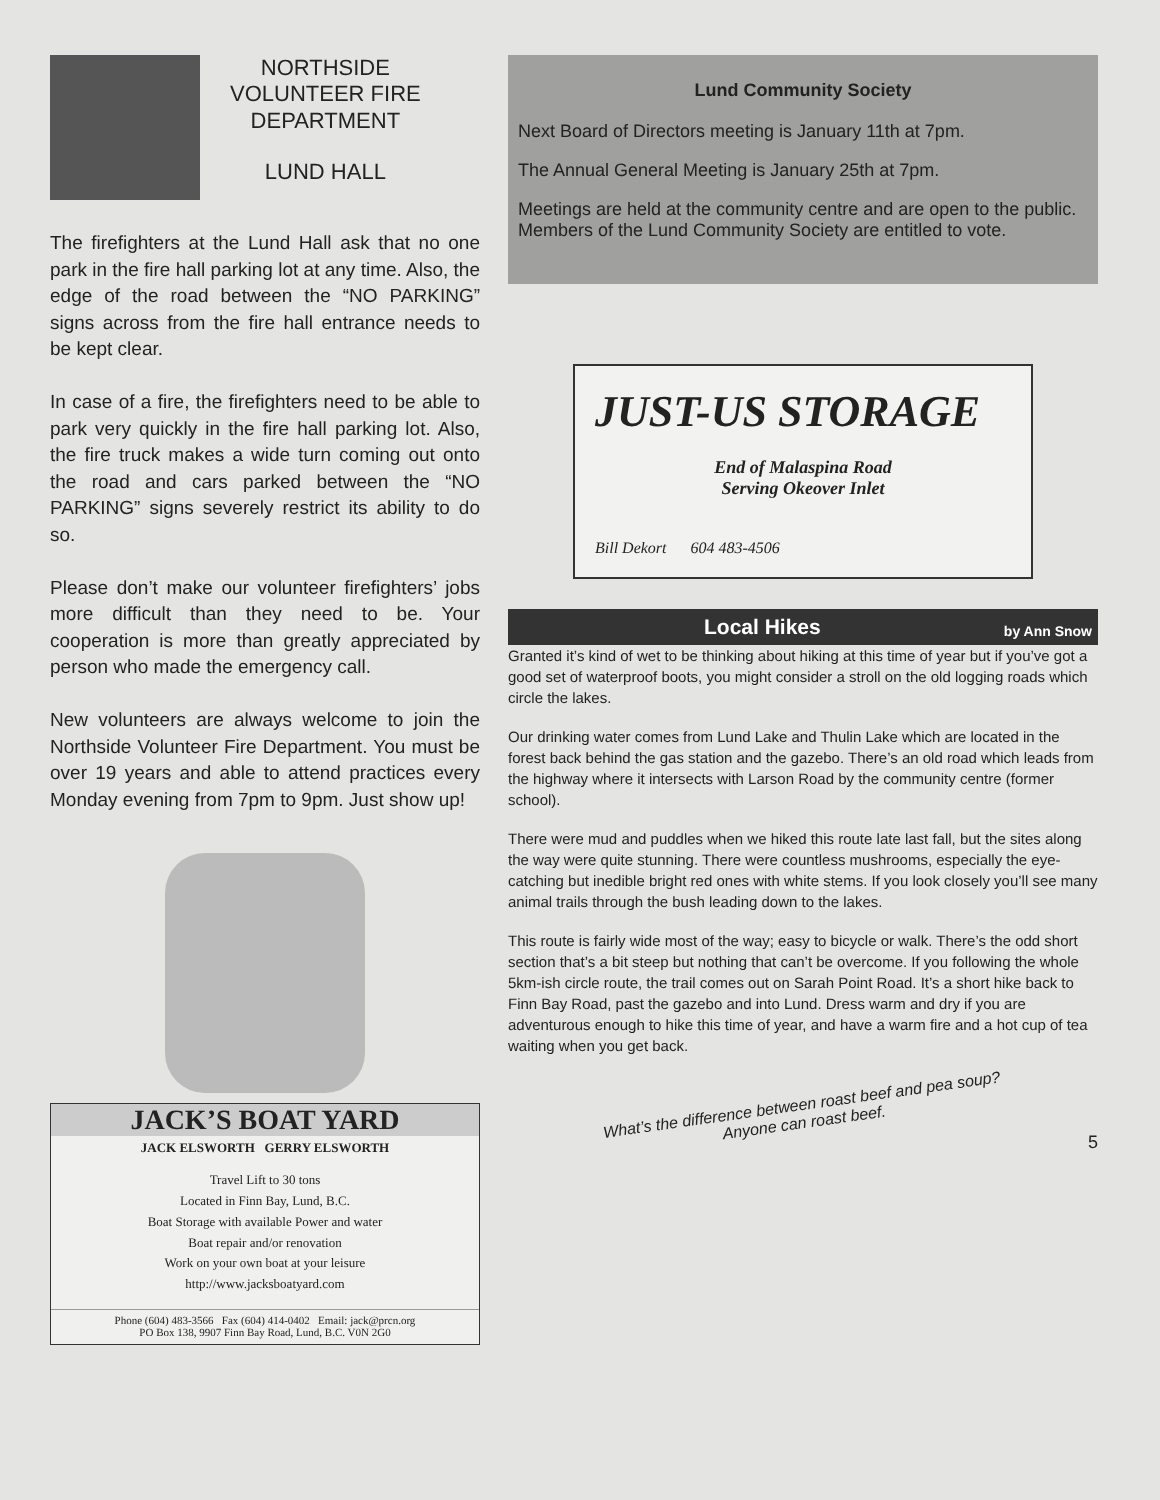NORTHSIDE
VOLUNTEER FIRE
DEPARTMENT
LUND HALL
The firefighters at the Lund Hall ask that no one park in the fire hall parking lot at any time. Also, the edge of the road between the “NO PARKING” signs across from the fire hall entrance needs to be kept clear.
In case of a fire, the firefighters need to be able to park very quickly in the fire hall parking lot. Also, the fire truck makes a wide turn coming out onto the road and cars parked between the “NO PARKING” signs severely restrict its ability to do so.
Please don’t make our volunteer firefighters’ jobs more difficult than they need to be. Your cooperation is more than greatly appreciated by person who made the emergency call.
New volunteers are always welcome to join the Northside Volunteer Fire Department. You must be over 19 years and able to attend practices every Monday evening from 7pm to 9pm. Just show up!
JACK’S BOAT YARD
JACK ELSWORTH GERRY ELSWORTH
Travel Lift to 30 tons
Located in Finn Bay, Lund, B.C.
Boat Storage with available Power and water
Boat repair and/or renovation
Work on your own boat at your leisure
http://www.jacksboatyard.com
Phone (604) 483-3566 Fax (604) 414-0402 Email: jack@prcn.org
PO Box 138, 9907 Finn Bay Road, Lund, B.C. V0N 2G0
Lund Community Society
Next Board of Directors meeting is January 11th at 7pm.
The Annual General Meeting is January 25th at 7pm.
Meetings are held at the community centre and are open to the public. Members of the Lund Community Society are entitled to vote.
JUST-US STORAGE
End of Malaspina Road
Serving Okeover Inlet
Bill Dekort 604 483-4506
Local Hikes by Ann Snow
Granted it’s kind of wet to be thinking about hiking at this time of year but if you’ve got a good set of waterproof boots, you might consider a stroll on the old logging roads which circle the lakes.
Our drinking water comes from Lund Lake and Thulin Lake which are located in the forest back behind the gas station and the gazebo. There’s an old road which leads from the highway where it intersects with Larson Road by the community centre (former school).
There were mud and puddles when we hiked this route late last fall, but the sites along the way were quite stunning. There were countless mushrooms, especially the eye-catching but inedible bright red ones with white stems. If you look closely you’ll see many animal trails through the bush leading down to the lakes.
This route is fairly wide most of the way; easy to bicycle or walk. There’s the odd short section that’s a bit steep but nothing that can’t be overcome. If you following the whole 5km-ish circle route, the trail comes out on Sarah Point Road. It’s a short hike back to Finn Bay Road, past the gazebo and into Lund. Dress warm and dry if you are adventurous enough to hike this time of year, and have a warm fire and a hot cup of tea waiting when you get back.
What’s the difference between roast beef and pea soup?
Anyone can roast beef.
5